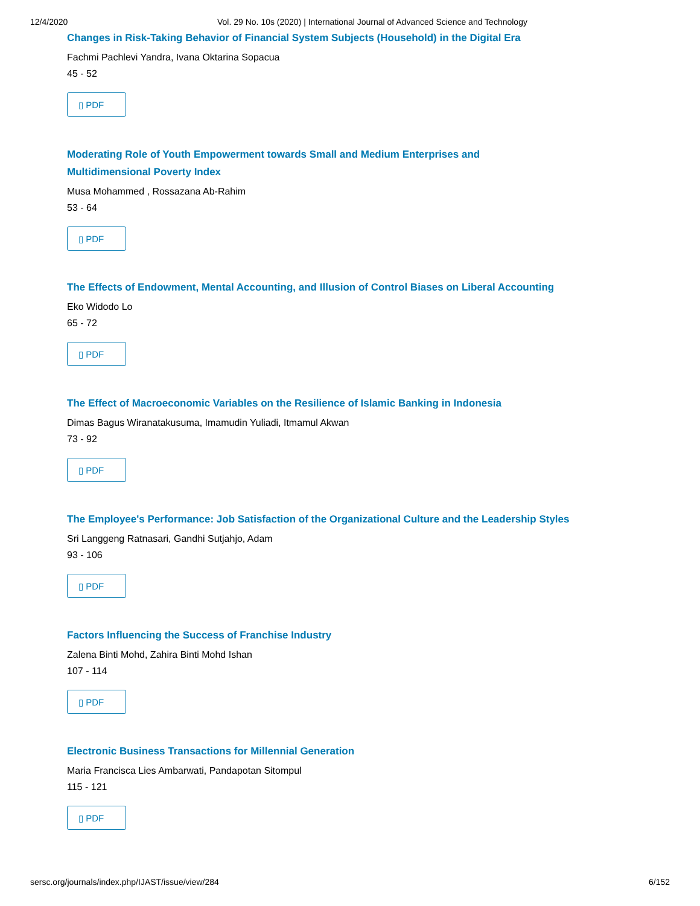12/4/2020 Vol. 29 No. 10s (2020) | International Journal of Advanced Science and Technology
Changes in Risk-Taking Behavior of Financial System Subjects (Household) in the Digital Era
Fachmi Pachlevi Yandra, Ivana Oktarina Sopacua
45 - 52
▯ PDF
Moderating Role of Youth Empowerment towards Small and Medium Enterprises and Multidimensional Poverty Index
Musa Mohammed , Rossazana Ab-Rahim
53 - 64
▯ PDF
The Effects of Endowment, Mental Accounting, and Illusion of Control Biases on Liberal Accounting
Eko Widodo Lo
65 - 72
▯ PDF
The Effect of Macroeconomic Variables on the Resilience of Islamic Banking in Indonesia
Dimas Bagus Wiranatakusuma, Imamudin Yuliadi, Itmamul Akwan
73 - 92
▯ PDF
The Employee's Performance: Job Satisfaction of the Organizational Culture and the Leadership Styles
Sri Langgeng Ratnasari, Gandhi Sutjahjo, Adam
93 - 106
▯ PDF
Factors Influencing the Success of Franchise Industry
Zalena Binti Mohd, Zahira Binti Mohd Ishan
107 - 114
▯ PDF
Electronic Business Transactions for Millennial Generation
Maria Francisca Lies Ambarwati, Pandapotan Sitompul
115 - 121
▯ PDF
sersc.org/journals/index.php/IJAST/issue/view/284 6/152